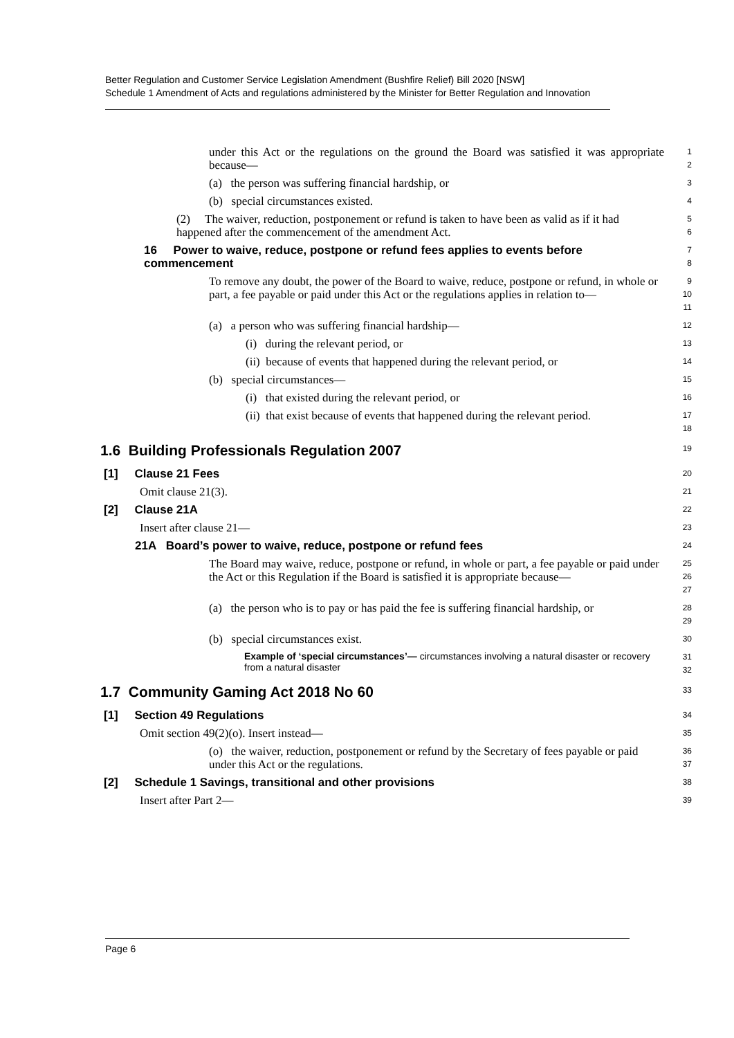Better Regulation and Customer Service Legislation Amendment (Bushfire Relief) Bill 2020 [NSW]
Schedule 1 Amendment of Acts and regulations administered by the Minister for Better Regulation and Innovation
under this Act or the regulations on the ground the Board was satisfied it was appropriate because—
1 2
(a) the person was suffering financial hardship, or
3
(b) special circumstances existed.
4
(2) The waiver, reduction, postponement or refund is taken to have been as valid as if it had happened after the commencement of the amendment Act.
5 6
16 Power to waive, reduce, postpone or refund fees applies to events before commencement
7 8
To remove any doubt, the power of the Board to waive, reduce, postpone or refund, in whole or part, a fee payable or paid under this Act or the regulations applies in relation to—
9 10 11
(a) a person who was suffering financial hardship—
12
(i) during the relevant period, or
13
(ii) because of events that happened during the relevant period, or
14
(b) special circumstances—
15
(i) that existed during the relevant period, or
16
(ii) that exist because of events that happened during the relevant period.
17 18
1.6 Building Professionals Regulation 2007
19
[1] Clause 21 Fees
20
Omit clause 21(3).
21
[2] Clause 21A
22
Insert after clause 21—
23
21A Board’s power to waive, reduce, postpone or refund fees
24
The Board may waive, reduce, postpone or refund, in whole or part, a fee payable or paid under the Act or this Regulation if the Board is satisfied it is appropriate because—
25 26 27
(a) the person who is to pay or has paid the fee is suffering financial hardship, or
28 29
(b) special circumstances exist.
30
Example of ‘special circumstances’— circumstances involving a natural disaster or recovery from a natural disaster
31 32
1.7 Community Gaming Act 2018 No 60
33
[1] Section 49 Regulations
34
Omit section 49(2)(o). Insert instead—
35
(o) the waiver, reduction, postponement or refund by the Secretary of fees payable or paid under this Act or the regulations.
36 37
[2] Schedule 1 Savings, transitional and other provisions
38
Insert after Part 2—
39
Page 6